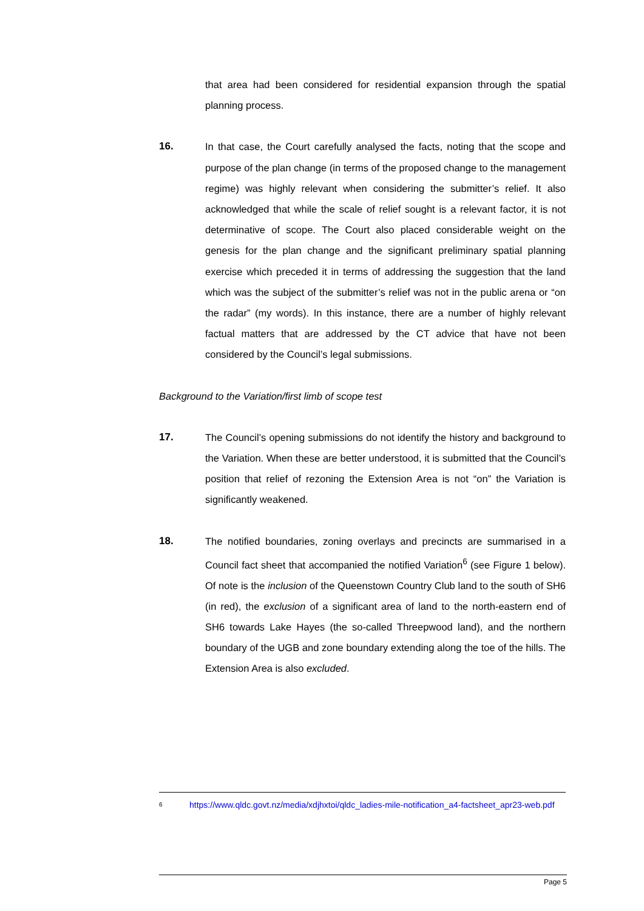that area had been considered for residential expansion through the spatial planning process.
16. In that case, the Court carefully analysed the facts, noting that the scope and purpose of the plan change (in terms of the proposed change to the management regime) was highly relevant when considering the submitter’s relief. It also acknowledged that while the scale of relief sought is a relevant factor, it is not determinative of scope. The Court also placed considerable weight on the genesis for the plan change and the significant preliminary spatial planning exercise which preceded it in terms of addressing the suggestion that the land which was the subject of the submitter’s relief was not in the public arena or “on the radar” (my words). In this instance, there are a number of highly relevant factual matters that are addressed by the CT advice that have not been considered by the Council’s legal submissions.
Background to the Variation/first limb of scope test
17. The Council’s opening submissions do not identify the history and background to the Variation. When these are better understood, it is submitted that the Council’s position that relief of rezoning the Extension Area is not “on” the Variation is significantly weakened.
18. The notified boundaries, zoning overlays and precincts are summarised in a Council fact sheet that accompanied the notified Variation<sup>6</sup> (see Figure 1 below). Of note is the inclusion of the Queenstown Country Club land to the south of SH6 (in red), the exclusion of a significant area of land to the north-eastern end of SH6 towards Lake Hayes (the so-called Threepwood land), and the northern boundary of the UGB and zone boundary extending along the toe of the hills. The Extension Area is also excluded.
6
https://www.qldc.govt.nz/media/xdjhxtoi/qldc_ladies-mile-notification_a4-factsheet_apr23-web.pdf
Page 5